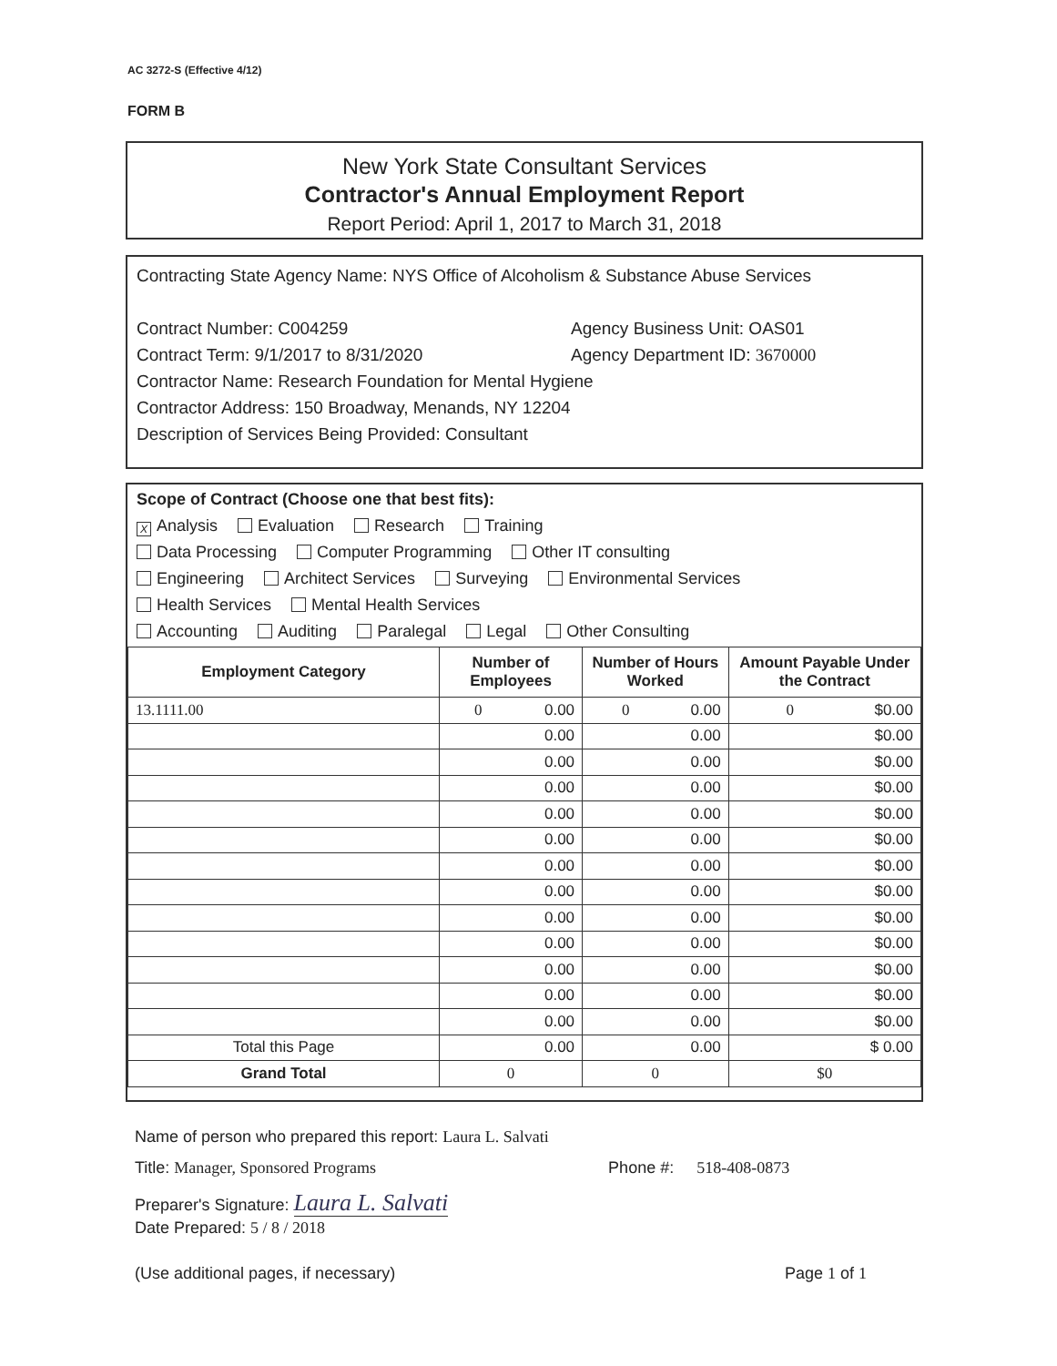AC 3272-S (Effective 4/12)
FORM B
New York State Consultant Services
Contractor's Annual Employment Report
Report Period: April 1, 2017 to March 31, 2018
Contracting State Agency Name: NYS Office of Alcoholism & Substance Abuse Services
Contract Number: C004259
Contract Term: 9/1/2017 to 8/31/2020
Agency Business Unit: OAS01
Agency Department ID: 3670000
Contractor Name: Research Foundation for Mental Hygiene
Contractor Address: 150 Broadway, Menands, NY 12204
Description of Services Being Provided: Consultant
Scope of Contract (Choose one that best fits):
X Analysis Evaluation Research Training
Data Processing Computer Programming Other IT consulting
Engineering Architect Services Surveying Environmental Services
Health Services Mental Health Services
Accounting Auditing Paralegal Legal Other Consulting
| Employment Category | Number of Employees | Number of Hours Worked | Amount Payable Under the Contract |
| --- | --- | --- | --- |
| 13.1111.00 | 0 0.00 | 0 0.00 | 0 $0.00 |
| | 0.00 | 0.00 | $0.00 |
| | 0.00 | 0.00 | $0.00 |
| | 0.00 | 0.00 | $0.00 |
| | 0.00 | 0.00 | $0.00 |
| | 0.00 | 0.00 | $0.00 |
| | 0.00 | 0.00 | $0.00 |
| | 0.00 | 0.00 | $0.00 |
| | 0.00 | 0.00 | $0.00 |
| | 0.00 | 0.00 | $0.00 |
| | 0.00 | 0.00 | $0.00 |
| | 0.00 | 0.00 | $0.00 |
| | 0.00 | 0.00 | $0.00 |
| Total this Page | 0.00 | 0.00 | $ 0.00 |
| Grand Total | 0 | 0 | $0 |
Name of person who prepared this report: Laura L. Salvati
Title: Manager, Sponsored Programs Phone #: 518-408-0873
Preparer's Signature: Laura L. Salvati
Date Prepared: 5 / 8 / 2018
(Use additional pages, if necessary)
Page 1 of 1